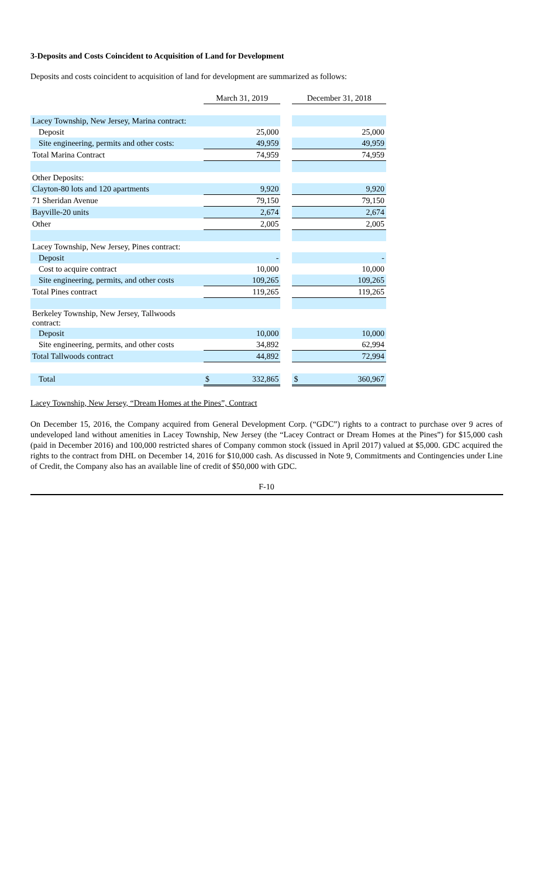3-Deposits and Costs Coincident to Acquisition of Land for Development
Deposits and costs coincident to acquisition of land for development are summarized as follows:
| | March 31, 2019 | | | December 31, 2018 | |
| --- | --- | --- | --- | --- | --- |
| Lacey Township, New Jersey, Marina contract: | | | | | |
| Deposit | | 25,000 | | | 25,000 |
| Site engineering, permits and other costs: | | 49,959 | | | 49,959 |
| Total Marina Contract | | 74,959 | | | 74,959 |
| Other Deposits: | | | | | |
| Clayton-80 lots and 120 apartments | | 9,920 | | | 9,920 |
| 71 Sheridan Avenue | | 79,150 | | | 79,150 |
| Bayville-20 units | | 2,674 | | | 2,674 |
| Other | | 2,005 | | | 2,005 |
| Lacey Township, New Jersey, Pines contract: | | | | | |
| Deposit | | - | | | - |
| Cost to acquire contract | | 10,000 | | | 10,000 |
| Site engineering, permits, and other costs | | 109,265 | | | 109,265 |
| Total Pines contract | | 119,265 | | | 119,265 |
| Berkeley Township, New Jersey, Tallwoods contract: | | | | | |
| Deposit | | 10,000 | | | 10,000 |
| Site engineering, permits, and other costs | | 34,892 | | | 62,994 |
| Total Tallwoods contract | | 44,892 | | | 72,994 |
| Total | $ | 332,865 | | $ | 360,967 |
Lacey Township, New Jersey, “Dream Homes at the Pines”, Contract
On December 15, 2016, the Company acquired from General Development Corp. (“GDC”) rights to a contract to purchase over 9 acres of undeveloped land without amenities in Lacey Township, New Jersey (the “Lacey Contract or Dream Homes at the Pines”) for $15,000 cash (paid in December 2016) and 100,000 restricted shares of Company common stock (issued in April 2017) valued at $5,000. GDC acquired the rights to the contract from DHL on December 14, 2016 for $10,000 cash. As discussed in Note 9, Commitments and Contingencies under Line of Credit, the Company also has an available line of credit of $50,000 with GDC.
F-10